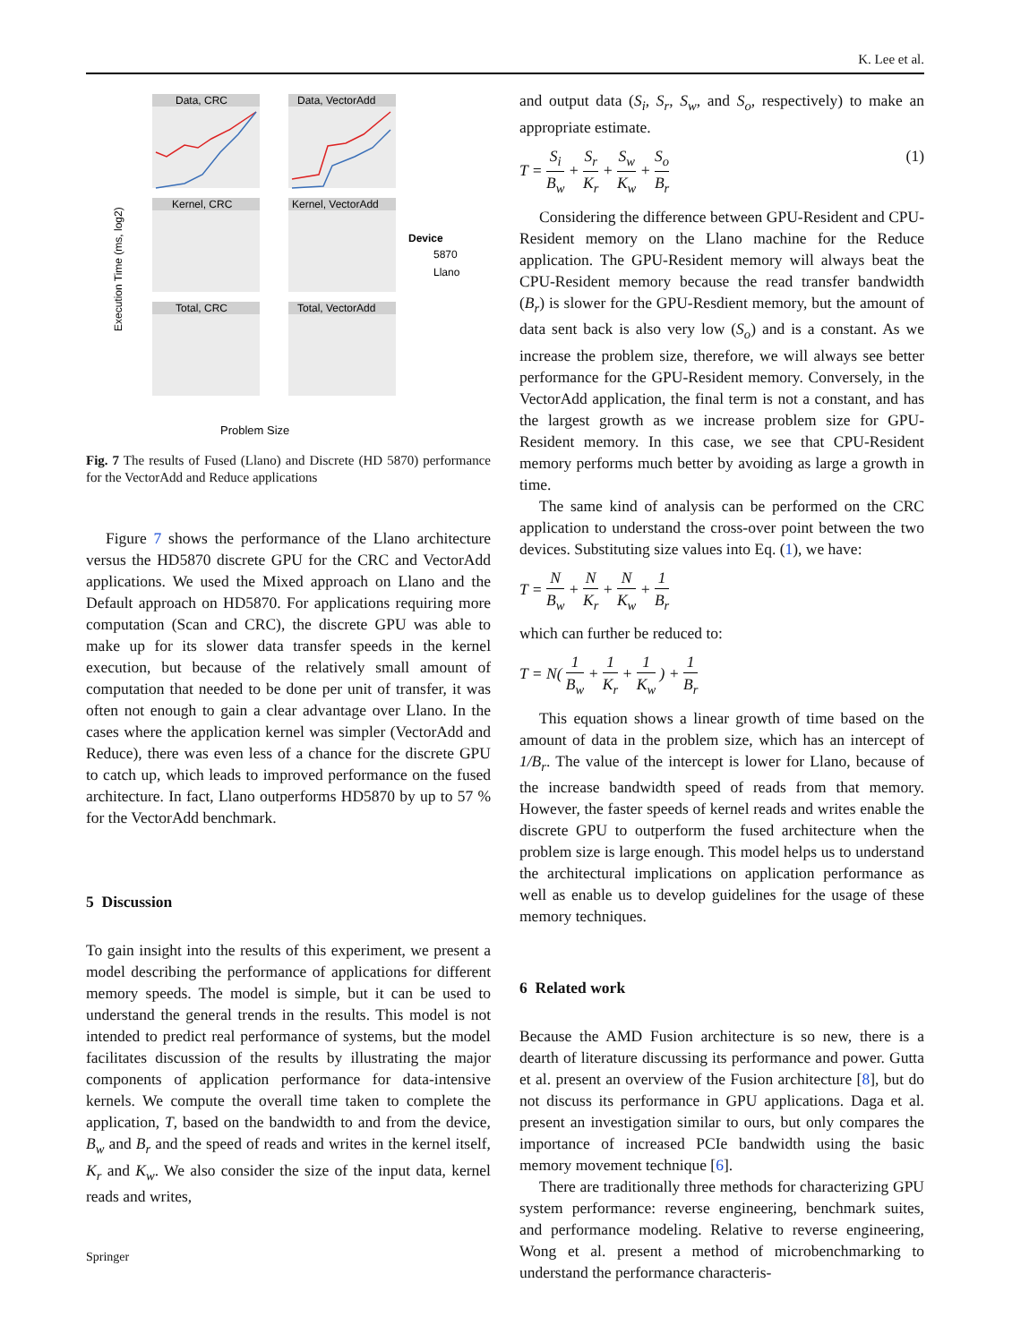K. Lee et al.
Data, CRC
Data, VectorAdd
Kernel, CRC
Kernel, VectorAdd
Total, CRC
Total, VectorAdd
Device
5870
Llano
Problem Size
Execution Time (ms, log2)
Fig. 7 The results of Fused (Llano) and Discrete (HD 5870) performance for the VectorAdd and Reduce applications
Figure 7 shows the performance of the Llano architecture versus the HD5870 discrete GPU for the CRC and VectorAdd applications. We used the Mixed approach on Llano and the Default approach on HD5870. For applications requiring more computation (Scan and CRC), the discrete GPU was able to make up for its slower data transfer speeds in the kernel execution, but because of the relatively small amount of computation that needed to be done per unit of transfer, it was often not enough to gain a clear advantage over Llano. In the cases where the application kernel was simpler (VectorAdd and Reduce), there was even less of a chance for the discrete GPU to catch up, which leads to improved performance on the fused architecture. In fact, Llano outperforms HD5870 by up to 57 % for the VectorAdd benchmark.
5 Discussion
To gain insight into the results of this experiment, we present a model describing the performance of applications for different memory speeds. The model is simple, but it can be used to understand the general trends in the results. This model is not intended to predict real performance of systems, but the model facilitates discussion of the results by illustrating the major components of application performance for data-intensive kernels. We compute the overall time taken to complete the application, T, based on the bandwidth to and from the device, B<sub>w</sub> and B<sub>r</sub> and the speed of reads and writes in the kernel itself, K<sub>r</sub> and K<sub>w</sub>. We also consider the size of the input data, kernel reads and writes,
and output data (S<sub>i</sub>, S<sub>r</sub>, S<sub>w</sub>, and S<sub>o</sub>, respectively) to make an appropriate estimate.
T = S<sub>i</sub> B<sub>w</sub> + S<sub>r</sub> K<sub>r</sub> + S<sub>w</sub> K<sub>w</sub> + S<sub>o</sub> B<sub>r</sub> (1)
Considering the difference between GPU-Resident and CPU-Resident memory on the Llano machine for the Reduce application. The GPU-Resident memory will always beat the CPU-Resident memory because the read transfer bandwidth (B<sub>r</sub>) is slower for the GPU-Resdient memory, but the amount of data sent back is also very low (S<sub>o</sub>) and is a constant. As we increase the problem size, therefore, we will always see better performance for the GPU-Resident memory. Conversely, in the VectorAdd application, the final term is not a constant, and has the largest growth as we increase problem size for GPU-Resident memory. In this case, we see that CPU-Resident memory performs much better by avoiding as large a growth in time.
The same kind of analysis can be performed on the CRC application to understand the cross-over point between the two devices. Substituting size values into Eq. (1), we have:
T = N B<sub>w</sub> + N K<sub>r</sub> + N K<sub>w</sub> + 1 B<sub>r</sub>
which can further be reduced to:
T = N( 1 B<sub>w</sub> + 1 K<sub>r</sub> + 1 K<sub>w</sub> ) + 1 B<sub>r</sub>
This equation shows a linear growth of time based on the amount of data in the problem size, which has an intercept of 1/B<sub>r</sub>. The value of the intercept is lower for Llano, because of the increase bandwidth speed of reads from that memory. However, the faster speeds of kernel reads and writes enable the discrete GPU to outperform the fused architecture when the problem size is large enough. This model helps us to understand the architectural implications on application performance as well as enable us to develop guidelines for the usage of these memory techniques.
6 Related work
Because the AMD Fusion architecture is so new, there is a dearth of literature discussing its performance and power. Gutta et al. present an overview of the Fusion architecture [8], but do not discuss its performance in GPU applications. Daga et al. present an investigation similar to ours, but only compares the importance of increased PCIe bandwidth using the basic memory movement technique [6].
There are traditionally three methods for characterizing GPU system performance: reverse engineering, benchmark suites, and performance modeling. Relative to reverse engineering, Wong et al. present a method of microbenchmarking to understand the performance characteris-
Springer